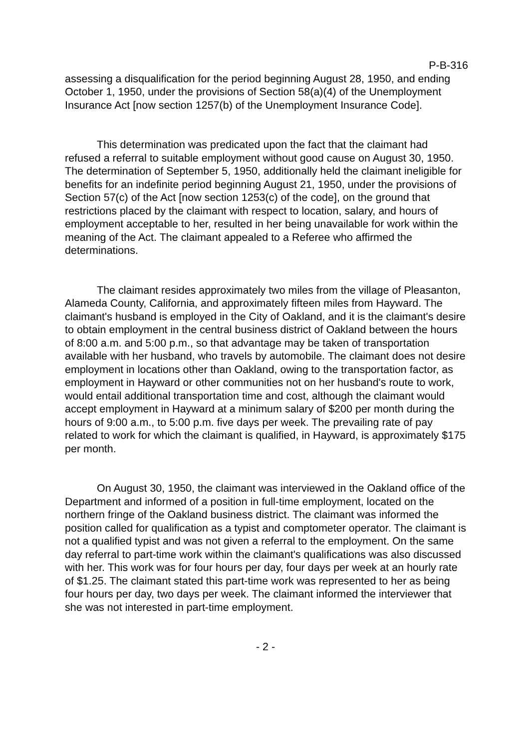P-B-316
assessing a disqualification for the period beginning August 28, 1950, and ending October 1, 1950, under the provisions of Section 58(a)(4) of the Unemployment Insurance Act [now section 1257(b) of the Unemployment Insurance Code].
This determination was predicated upon the fact that the claimant had refused a referral to suitable employment without good cause on August 30, 1950. The determination of September 5, 1950, additionally held the claimant ineligible for benefits for an indefinite period beginning August 21, 1950, under the provisions of Section 57(c) of the Act [now section 1253(c) of the code], on the ground that restrictions placed by the claimant with respect to location, salary, and hours of employment acceptable to her, resulted in her being unavailable for work within the meaning of the Act. The claimant appealed to a Referee who affirmed the determinations.
The claimant resides approximately two miles from the village of Pleasanton, Alameda County, California, and approximately fifteen miles from Hayward. The claimant's husband is employed in the City of Oakland, and it is the claimant's desire to obtain employment in the central business district of Oakland between the hours of 8:00 a.m. and 5:00 p.m., so that advantage may be taken of transportation available with her husband, who travels by automobile. The claimant does not desire employment in locations other than Oakland, owing to the transportation factor, as employment in Hayward or other communities not on her husband's route to work, would entail additional transportation time and cost, although the claimant would accept employment in Hayward at a minimum salary of $200 per month during the hours of 9:00 a.m., to 5:00 p.m. five days per week. The prevailing rate of pay related to work for which the claimant is qualified, in Hayward, is approximately $175 per month.
On August 30, 1950, the claimant was interviewed in the Oakland office of the Department and informed of a position in full-time employment, located on the northern fringe of the Oakland business district. The claimant was informed the position called for qualification as a typist and comptometer operator. The claimant is not a qualified typist and was not given a referral to the employment. On the same day referral to part-time work within the claimant's qualifications was also discussed with her. This work was for four hours per day, four days per week at an hourly rate of $1.25. The claimant stated this part-time work was represented to her as being four hours per day, two days per week. The claimant informed the interviewer that she was not interested in part-time employment.
- 2 -